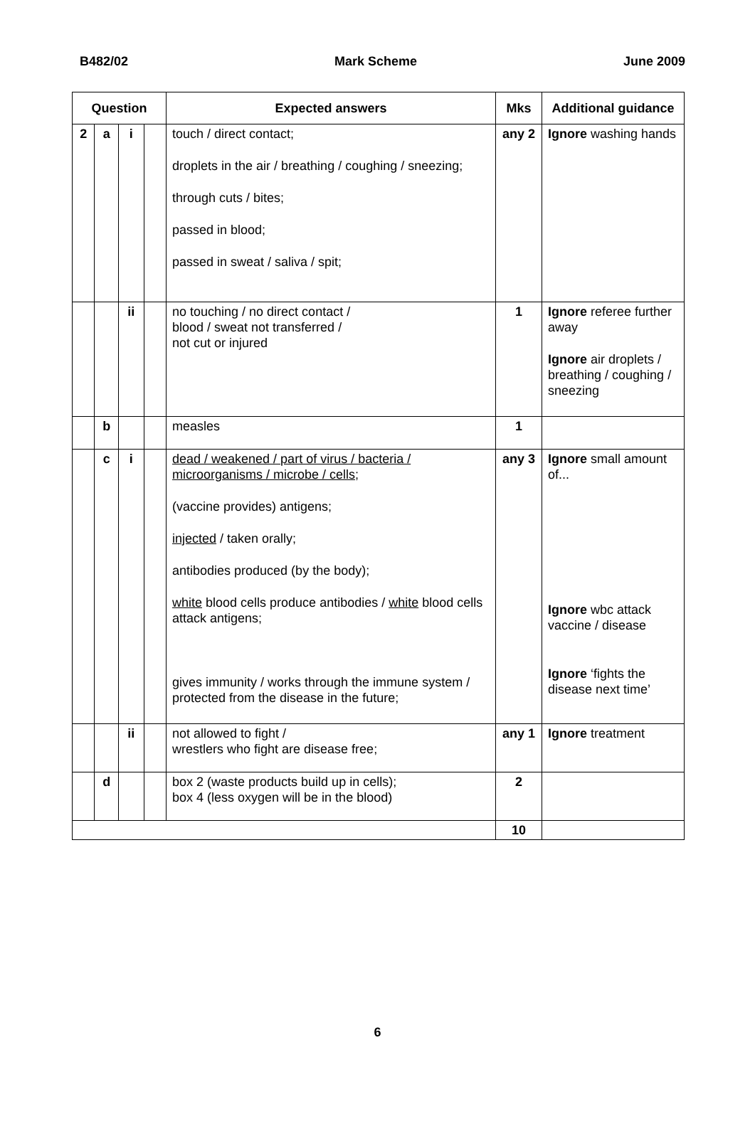B482/02 Mark Scheme June 2009
| Question | | | | Expected answers | Mks | Additional guidance |
| --- | --- | --- | --- | --- | --- | --- |
| 2 | a | i | | touch / direct contact; droplets in the air / breathing / coughing / sneezing; through cuts / bites; passed in blood; passed in sweat / saliva / spit; | any 2 | Ignore washing hands |
| | | ii | | no touching / no direct contact / blood / sweat not transferred / not cut or injured | 1 | Ignore referee further away Ignore air droplets / breathing / coughing / sneezing |
| | b | | | measles | 1 | |
| | c | i | | dead / weakened / part of virus / bacteria / microorganisms / microbe / cells ; (vaccine provides) antigens; injected / taken orally; antibodies produced (by the body); white blood cells produce antibodies / white blood cells attack antigens; gives immunity / works through the immune system / protected from the disease in the future; | any 3 | Ignore small amount of... Ignore wbc attack vaccine / disease Ignore ‘fights the disease next time’ |
| | | ii | | not allowed to fight / wrestlers who fight are disease free; | any 1 | Ignore treatment |
| | d | | | box 2 (waste products build up in cells); box 4 (less oxygen will be in the blood) | 2 | |
| | | | | | 10 | |
6